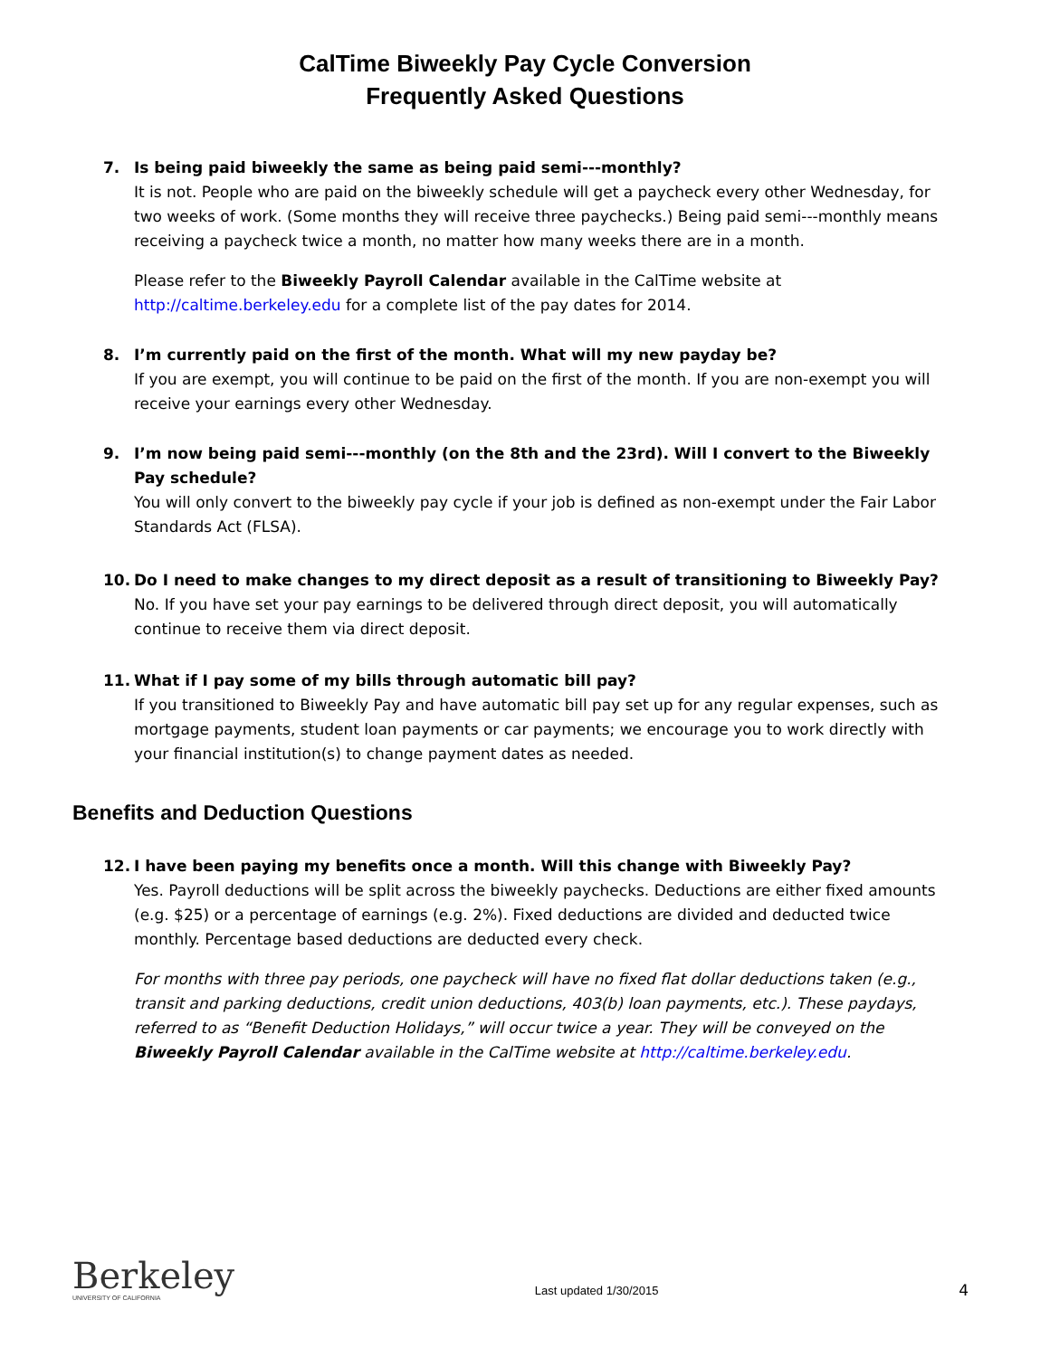CalTime Biweekly Pay Cycle Conversion
Frequently Asked Questions
7. Is being paid biweekly the same as being paid semi---monthly?
It is not. People who are paid on the biweekly schedule will get a paycheck every other Wednesday, for two weeks of work. (Some months they will receive three paychecks.) Being paid semi---monthly means receiving a paycheck twice a month, no matter how many weeks there are in a month.
Please refer to the Biweekly Payroll Calendar available in the CalTime website at http://caltime.berkeley.edu for a complete list of the pay dates for 2014.
8. I’m currently paid on the first of the month. What will my new payday be?
If you are exempt, you will continue to be paid on the first of the month. If you are non-exempt you will receive your earnings every other Wednesday.
9. I’m now being paid semi---monthly (on the 8th and the 23rd). Will I convert to the Biweekly Pay schedule?
You will only convert to the biweekly pay cycle if your job is defined as non-exempt under the Fair Labor Standards Act (FLSA).
10. Do I need to make changes to my direct deposit as a result of transitioning to Biweekly Pay?
No. If you have set your pay earnings to be delivered through direct deposit, you will automatically continue to receive them via direct deposit.
11. What if I pay some of my bills through automatic bill pay?
If you transitioned to Biweekly Pay and have automatic bill pay set up for any regular expenses, such as mortgage payments, student loan payments or car payments; we encourage you to work directly with your financial institution(s) to change payment dates as needed.
Benefits and Deduction Questions
12. I have been paying my benefits once a month. Will this change with Biweekly Pay?
Yes. Payroll deductions will be split across the biweekly paychecks. Deductions are either fixed amounts (e.g. $25) or a percentage of earnings (e.g. 2%). Fixed deductions are divided and deducted twice monthly. Percentage based deductions are deducted every check.
For months with three pay periods, one paycheck will have no fixed flat dollar deductions taken (e.g., transit and parking deductions, credit union deductions, 403(b) loan payments, etc.). These paydays, referred to as “Benefit Deduction Holidays,” will occur twice a year. They will be conveyed on the Biweekly Payroll Calendar available in the CalTime website at http://caltime.berkeley.edu.
Berkeley
UNIVERSITY OF CALIFORNIA
Last updated 1/30/2015
4